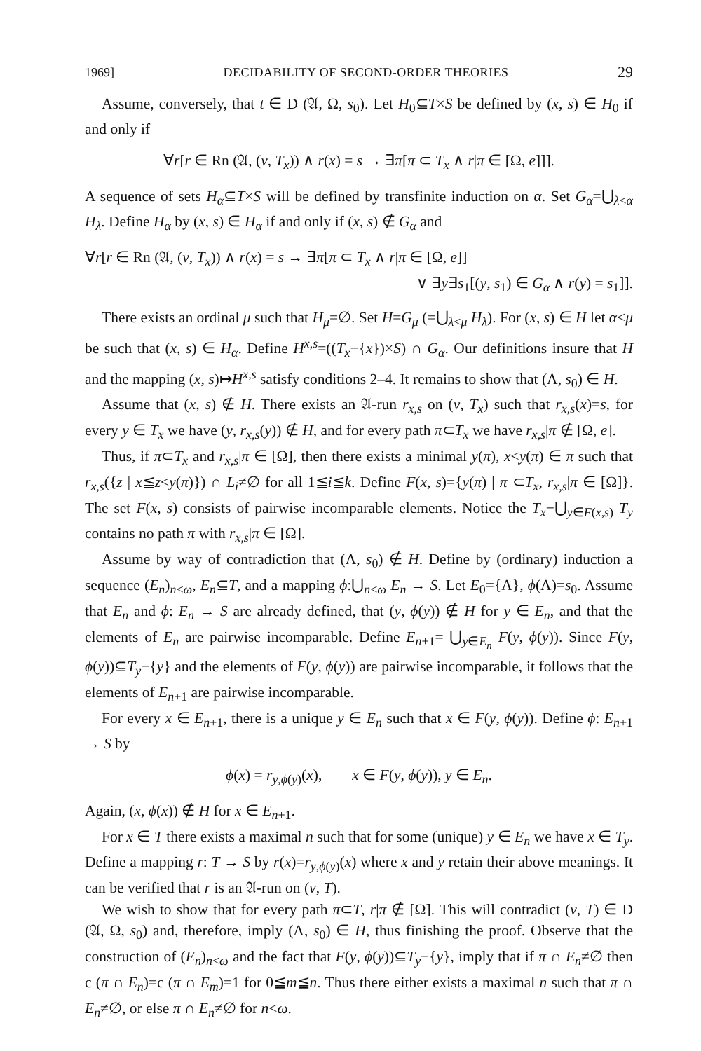1969] DECIDABILITY OF SECOND-ORDER THEORIES 29
Assume, conversely, that t ∈ D (𝔄, Ω, s<sub>0</sub>). Let H<sub>0</sub>⊆T×S be defined by (x, s) ∈ H<sub>0</sub> if and only if
∀r[r ∈ Rn (𝔄, (v, T<sub>x</sub>)) ∧ r(x) = s → ∃π[π ⊂ T<sub>x</sub> ∧ r|π ∈ [Ω, e]]].
A sequence of sets H<sub>α</sub>⊆T×S will be defined by transfinite induction on α. Set G<sub>α</sub>=⋃<sub>λ<α</sub> H<sub>λ</sub>. Define H<sub>α</sub> by (x, s) ∈ H<sub>α</sub> if and only if (x, s) ∉ G<sub>α</sub> and
∀r[r ∈ Rn (𝔄, (v, T<sub>x</sub>)) ∧ r(x) = s → ∃π[π ⊂ T<sub>x</sub> ∧ r|π ∈ [Ω, e]]
∨ ∃y∃s<sub>1</sub>[(y, s<sub>1</sub>) ∈ G<sub>α</sub> ∧ r(y) = s<sub>1</sub>]].
There exists an ordinal μ such that H<sub>μ</sub>=∅. Set H=G<sub>μ</sub> (=⋃<sub>λ<μ</sub> H<sub>λ</sub>). For (x, s) ∈ H let α<μ be such that (x, s) ∈ H<sub>α</sub>. Define H<sup>x,s</sup>=((T<sub>x</sub>−{x})×S) ∩ G<sub>α</sub>. Our definitions insure that H and the mapping (x, s)↦H<sup>x,s</sup> satisfy conditions 2–4. It remains to show that (Λ, s<sub>0</sub>) ∈ H.
Assume that (x, s) ∉ H. There exists an 𝔄-run r<sub>x,s</sub> on (v, T<sub>x</sub>) such that r<sub>x,s</sub>(x)=s, for every y ∈ T<sub>x</sub> we have (y, r<sub>x,s</sub>(y)) ∉ H, and for every path π⊂T<sub>x</sub> we have r<sub>x,s</sub>|π ∉ [Ω, e].
Thus, if π⊂T<sub>x</sub> and r<sub>x,s</sub>|π ∈ [Ω], then there exists a minimal y(π), x<y(π) ∈ π such that r<sub>x,s</sub>({z | x≦z<y(π)}) ∩ L<sub>i</sub>≠∅ for all 1≦i≦k. Define F(x, s)={y(π) | π ⊂T<sub>x</sub>, r<sub>x,s</sub>|π ∈ [Ω]}. The set F(x, s) consists of pairwise incomparable elements. Notice the T<sub>x</sub>−⋃<sub>y∈F(x,s)</sub> T<sub>y</sub> contains no path π with r<sub>x,s</sub>|π ∈ [Ω].
Assume by way of contradiction that (Λ, s<sub>0</sub>) ∉ H. Define by (ordinary) induction a sequence (E<sub>n</sub>)<sub>n<ω</sub>, E<sub>n</sub>⊆T, and a mapping ϕ:⋃<sub>n<ω</sub> E<sub>n</sub> → S. Let E<sub>0</sub>={Λ}, ϕ(Λ)=s<sub>0</sub>. Assume that E<sub>n</sub> and ϕ: E<sub>n</sub> → S are already defined, that (y, ϕ(y)) ∉ H for y ∈ E<sub>n</sub>, and that the elements of E<sub>n</sub> are pairwise incomparable. Define E<sub>n+1</sub>= ⋃<sub>y∈E<sub>n</sub></sub> F(y, ϕ(y)). Since F(y, ϕ(y))⊆T<sub>y</sub>−{y} and the elements of F(y, ϕ(y)) are pairwise incomparable, it follows that the elements of E<sub>n+1</sub> are pairwise incomparable.
For every x ∈ E<sub>n+1</sub>, there is a unique y ∈ E<sub>n</sub> such that x ∈ F(y, ϕ(y)). Define ϕ: E<sub>n+1</sub> → S by
ϕ(x) = r<sub>y,ϕ(y)</sub>(x), x ∈ F(y, ϕ(y)), y ∈ E<sub>n</sub>.
Again, (x, ϕ(x)) ∉ H for x ∈ E<sub>n+1</sub>.
For x ∈ T there exists a maximal n such that for some (unique) y ∈ E<sub>n</sub> we have x ∈ T<sub>y</sub>. Define a mapping r: T → S by r(x)=r<sub>y,ϕ(y)</sub>(x) where x and y retain their above meanings. It can be verified that r is an 𝔄-run on (v, T).
We wish to show that for every path π⊂T, r|π ∉ [Ω]. This will contradict (v, T) ∈ D (𝔄, Ω, s<sub>0</sub>) and, therefore, imply (Λ, s<sub>0</sub>) ∈ H, thus finishing the proof. Observe that the construction of (E<sub>n</sub>)<sub>n<ω</sub> and the fact that F(y, ϕ(y))⊆T<sub>y</sub>−{y}, imply that if π ∩ E<sub>n</sub>≠∅ then c (π ∩ E<sub>n</sub>)=c (π ∩ E<sub>m</sub>)=1 for 0≦m≦n. Thus there either exists a maximal n such that π ∩ E<sub>n</sub>≠∅, or else π ∩ E<sub>n</sub>≠∅ for n<ω.